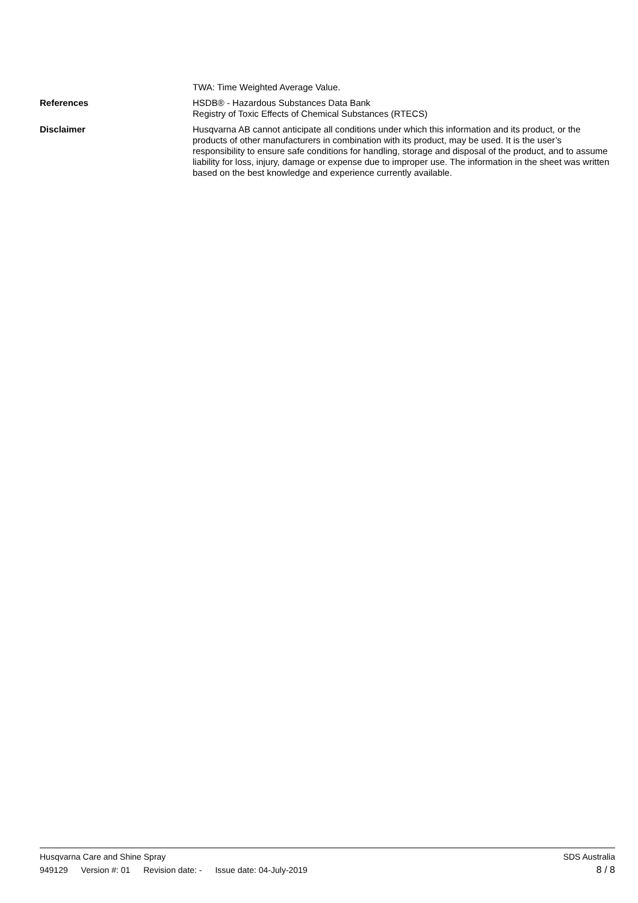TWA: Time Weighted Average Value.
References
HSDB® - Hazardous Substances Data Bank
Registry of Toxic Effects of Chemical Substances (RTECS)
Disclaimer
Husqvarna AB cannot anticipate all conditions under which this information and its product, or the products of other manufacturers in combination with its product, may be used. It is the user’s responsibility to ensure safe conditions for handling, storage and disposal of the product, and to assume liability for loss, injury, damage or expense due to improper use. The information in the sheet was written based on the best knowledge and experience currently available.
Husqvarna Care and Shine Spray SDS Australia
949129 Version #: 01 Revision date: - Issue date: 04-July-2019
8 / 8